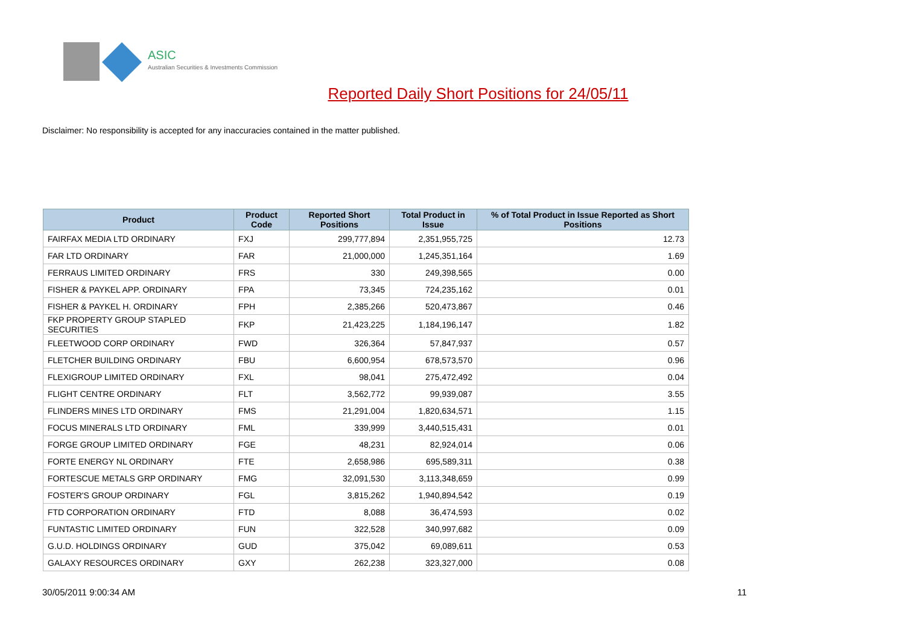ASIC
Australian Securities & Investments Commission
Reported Daily Short Positions for 24/05/11
Disclaimer: No responsibility is accepted for any inaccuracies contained in the matter published.
| Product | Product Code | Reported Short Positions | Total Product in Issue | % of Total Product in Issue Reported as Short Positions |
| --- | --- | --- | --- | --- |
| FAIRFAX MEDIA LTD ORDINARY | FXJ | 299,777,894 | 2,351,955,725 | 12.73 |
| FAR LTD ORDINARY | FAR | 21,000,000 | 1,245,351,164 | 1.69 |
| FERRAUS LIMITED ORDINARY | FRS | 330 | 249,398,565 | 0.00 |
| FISHER & PAYKEL APP. ORDINARY | FPA | 73,345 | 724,235,162 | 0.01 |
| FISHER & PAYKEL H. ORDINARY | FPH | 2,385,266 | 520,473,867 | 0.46 |
| FKP PROPERTY GROUP STAPLED SECURITIES | FKP | 21,423,225 | 1,184,196,147 | 1.82 |
| FLEETWOOD CORP ORDINARY | FWD | 326,364 | 57,847,937 | 0.57 |
| FLETCHER BUILDING ORDINARY | FBU | 6,600,954 | 678,573,570 | 0.96 |
| FLEXIGROUP LIMITED ORDINARY | FXL | 98,041 | 275,472,492 | 0.04 |
| FLIGHT CENTRE ORDINARY | FLT | 3,562,772 | 99,939,087 | 3.55 |
| FLINDERS MINES LTD ORDINARY | FMS | 21,291,004 | 1,820,634,571 | 1.15 |
| FOCUS MINERALS LTD ORDINARY | FML | 339,999 | 3,440,515,431 | 0.01 |
| FORGE GROUP LIMITED ORDINARY | FGE | 48,231 | 82,924,014 | 0.06 |
| FORTE ENERGY NL ORDINARY | FTE | 2,658,986 | 695,589,311 | 0.38 |
| FORTESCUE METALS GRP ORDINARY | FMG | 32,091,530 | 3,113,348,659 | 0.99 |
| FOSTER'S GROUP ORDINARY | FGL | 3,815,262 | 1,940,894,542 | 0.19 |
| FTD CORPORATION ORDINARY | FTD | 8,088 | 36,474,593 | 0.02 |
| FUNTASTIC LIMITED ORDINARY | FUN | 322,528 | 340,997,682 | 0.09 |
| G.U.D. HOLDINGS ORDINARY | GUD | 375,042 | 69,089,611 | 0.53 |
| GALAXY RESOURCES ORDINARY | GXY | 262,238 | 323,327,000 | 0.08 |
30/05/2011 9:00:34 AM 11